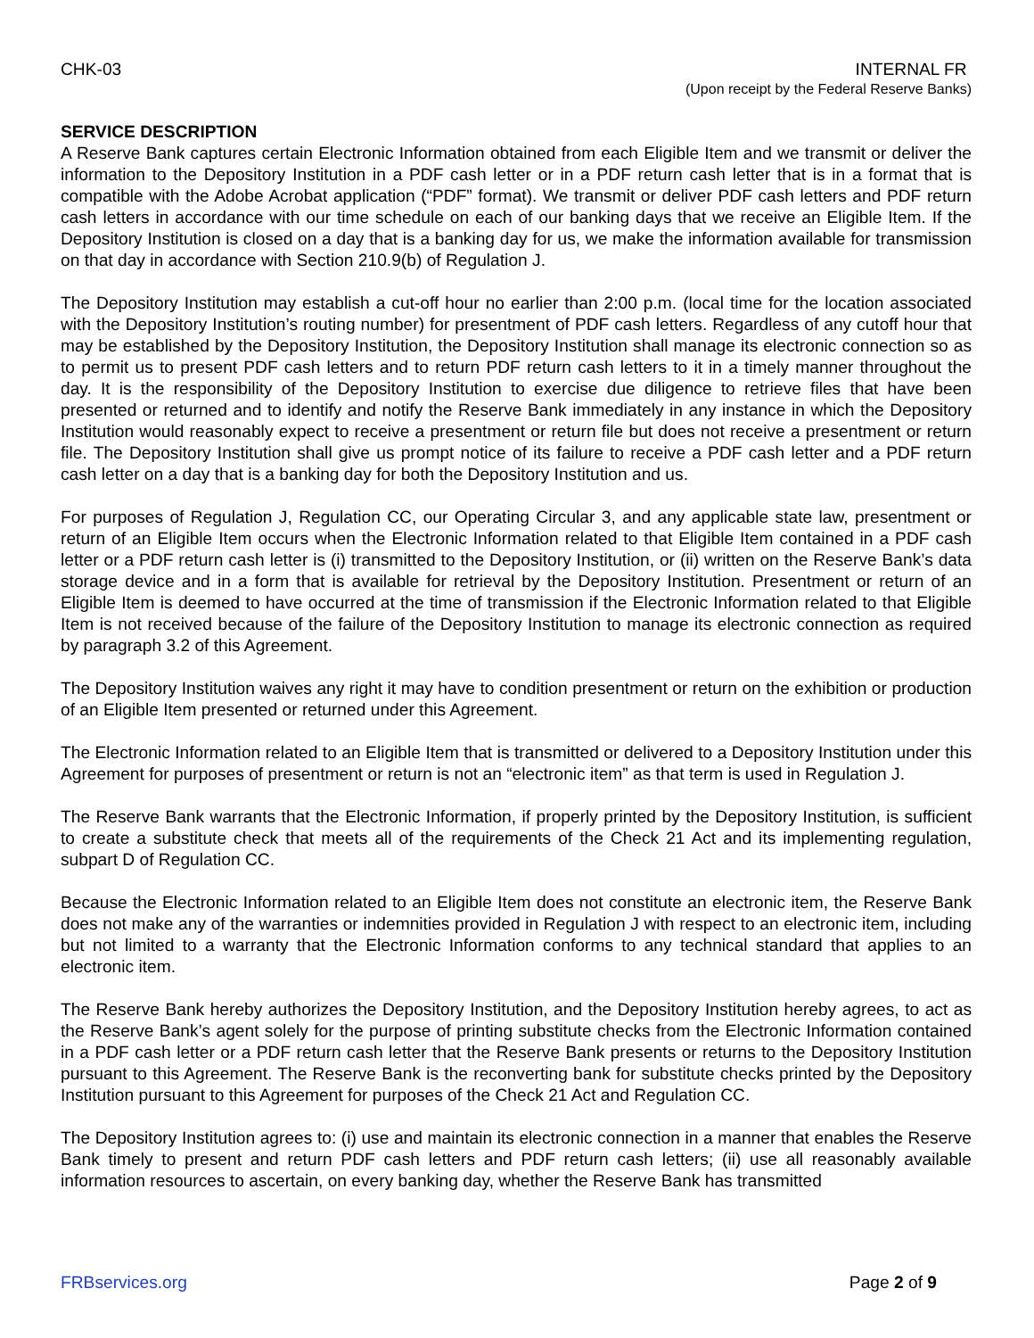CHK-03 INTERNAL FR
(Upon receipt by the Federal Reserve Banks)
SERVICE DESCRIPTION
A Reserve Bank captures certain Electronic Information obtained from each Eligible Item and we transmit or deliver the information to the Depository Institution in a PDF cash letter or in a PDF return cash letter that is in a format that is compatible with the Adobe Acrobat application (“PDF” format). We transmit or deliver PDF cash letters and PDF return cash letters in accordance with our time schedule on each of our banking days that we receive an Eligible Item. If the Depository Institution is closed on a day that is a banking day for us, we make the information available for transmission on that day in accordance with Section 210.9(b) of Regulation J.
The Depository Institution may establish a cut-off hour no earlier than 2:00 p.m. (local time for the location associated with the Depository Institution’s routing number) for presentment of PDF cash letters. Regardless of any cutoff hour that may be established by the Depository Institution, the Depository Institution shall manage its electronic connection so as to permit us to present PDF cash letters and to return PDF return cash letters to it in a timely manner throughout the day. It is the responsibility of the Depository Institution to exercise due diligence to retrieve files that have been presented or returned and to identify and notify the Reserve Bank immediately in any instance in which the Depository Institution would reasonably expect to receive a presentment or return file but does not receive a presentment or return file. The Depository Institution shall give us prompt notice of its failure to receive a PDF cash letter and a PDF return cash letter on a day that is a banking day for both the Depository Institution and us.
For purposes of Regulation J, Regulation CC, our Operating Circular 3, and any applicable state law, presentment or return of an Eligible Item occurs when the Electronic Information related to that Eligible Item contained in a PDF cash letter or a PDF return cash letter is (i) transmitted to the Depository Institution, or (ii) written on the Reserve Bank’s data storage device and in a form that is available for retrieval by the Depository Institution. Presentment or return of an Eligible Item is deemed to have occurred at the time of transmission if the Electronic Information related to that Eligible Item is not received because of the failure of the Depository Institution to manage its electronic connection as required by paragraph 3.2 of this Agreement.
The Depository Institution waives any right it may have to condition presentment or return on the exhibition or production of an Eligible Item presented or returned under this Agreement.
The Electronic Information related to an Eligible Item that is transmitted or delivered to a Depository Institution under this Agreement for purposes of presentment or return is not an “electronic item” as that term is used in Regulation J.
The Reserve Bank warrants that the Electronic Information, if properly printed by the Depository Institution, is sufficient to create a substitute check that meets all of the requirements of the Check 21 Act and its implementing regulation, subpart D of Regulation CC.
Because the Electronic Information related to an Eligible Item does not constitute an electronic item, the Reserve Bank does not make any of the warranties or indemnities provided in Regulation J with respect to an electronic item, including but not limited to a warranty that the Electronic Information conforms to any technical standard that applies to an electronic item.
The Reserve Bank hereby authorizes the Depository Institution, and the Depository Institution hereby agrees, to act as the Reserve Bank’s agent solely for the purpose of printing substitute checks from the Electronic Information contained in a PDF cash letter or a PDF return cash letter that the Reserve Bank presents or returns to the Depository Institution pursuant to this Agreement. The Reserve Bank is the reconverting bank for substitute checks printed by the Depository Institution pursuant to this Agreement for purposes of the Check 21 Act and Regulation CC.
The Depository Institution agrees to: (i) use and maintain its electronic connection in a manner that enables the Reserve Bank timely to present and return PDF cash letters and PDF return cash letters; (ii) use all reasonably available information resources to ascertain, on every banking day, whether the Reserve Bank has transmitted
FRBservices.org Page 2 of 9